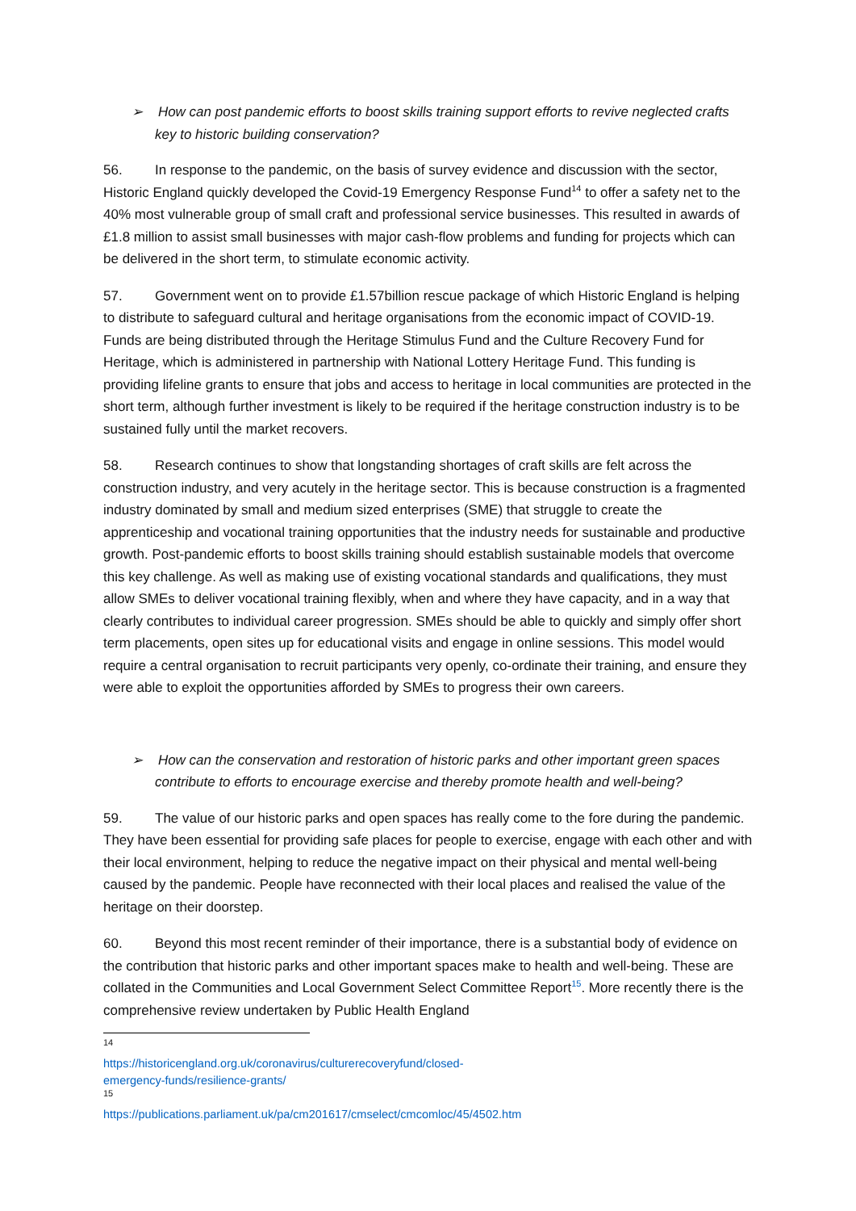➢ How can post pandemic efforts to boost skills training support efforts to revive neglected crafts key to historic building conservation?
56. In response to the pandemic, on the basis of survey evidence and discussion with the sector, Historic England quickly developed the Covid-19 Emergency Response Fund<sup>14</sup> to offer a safety net to the 40% most vulnerable group of small craft and professional service businesses. This resulted in awards of £1.8 million to assist small businesses with major cash-flow problems and funding for projects which can be delivered in the short term, to stimulate economic activity.
57. Government went on to provide £1.57billion rescue package of which Historic England is helping to distribute to safeguard cultural and heritage organisations from the economic impact of COVID-19. Funds are being distributed through the Heritage Stimulus Fund and the Culture Recovery Fund for Heritage, which is administered in partnership with National Lottery Heritage Fund. This funding is providing lifeline grants to ensure that jobs and access to heritage in local communities are protected in the short term, although further investment is likely to be required if the heritage construction industry is to be sustained fully until the market recovers.
58. Research continues to show that longstanding shortages of craft skills are felt across the construction industry, and very acutely in the heritage sector. This is because construction is a fragmented industry dominated by small and medium sized enterprises (SME) that struggle to create the apprenticeship and vocational training opportunities that the industry needs for sustainable and productive growth. Post-pandemic efforts to boost skills training should establish sustainable models that overcome this key challenge. As well as making use of existing vocational standards and qualifications, they must allow SMEs to deliver vocational training flexibly, when and where they have capacity, and in a way that clearly contributes to individual career progression. SMEs should be able to quickly and simply offer short term placements, open sites up for educational visits and engage in online sessions. This model would require a central organisation to recruit participants very openly, co-ordinate their training, and ensure they were able to exploit the opportunities afforded by SMEs to progress their own careers.
➢ How can the conservation and restoration of historic parks and other important green spaces contribute to efforts to encourage exercise and thereby promote health and well-being?
59. The value of our historic parks and open spaces has really come to the fore during the pandemic. They have been essential for providing safe places for people to exercise, engage with each other and with their local environment, helping to reduce the negative impact on their physical and mental well-being caused by the pandemic. People have reconnected with their local places and realised the value of the heritage on their doorstep.
60. Beyond this most recent reminder of their importance, there is a substantial body of evidence on the contribution that historic parks and other important spaces make to health and well-being. These are collated in the Communities and Local Government Select Committee Report<sup>15</sup>. More recently there is the comprehensive review undertaken by Public Health England
<sup>14</sup> https://historicengland.org.uk/coronavirus/culturerecoveryfund/closed-emergency-funds/resilience-grants/
<sup>15</sup> https://publications.parliament.uk/pa/cm201617/cmselect/cmcomloc/45/4502.htm